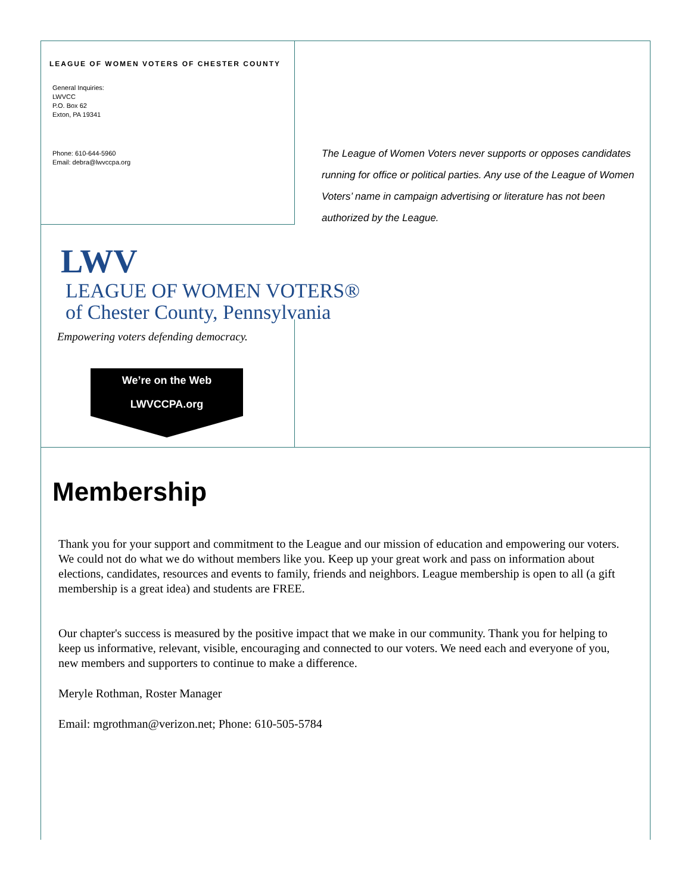LEAGUE OF WOMEN VOTERS OF CHESTER COUNTY
General Inquiries:
LWVCC
P.O. Box 62
Exton, PA 19341
Phone: 610-644-5960
Email: debra@lwvccpa.org
The League of Women Voters never supports or opposes candidates running for office or political parties. Any use of the League of Women Voters’ name in campaign advertising or literature has not been authorized by the League.
LWV LEAGUE OF WOMEN VOTERS®
of Chester County, Pennsylvania
Empowering voters defending democracy.
We’re on the Web
LWVCCPA.org
Membership
Thank you for your support and commitment to the League and our mission of education and empowering our voters. We could not do what we do without members like you. Keep up your great work and pass on information about elections, candidates, resources and events to family, friends and neighbors. League membership is open to all (a gift membership is a great idea) and students are FREE.
Our chapter's success is measured by the positive impact that we make in our community. Thank you for helping to keep us informative, relevant, visible, encouraging and connected to our voters. We need each and everyone of you, new members and supporters to continue to make a difference.
Meryle Rothman, Roster Manager
Email: mgrothman@verizon.net; Phone: 610-505-5784